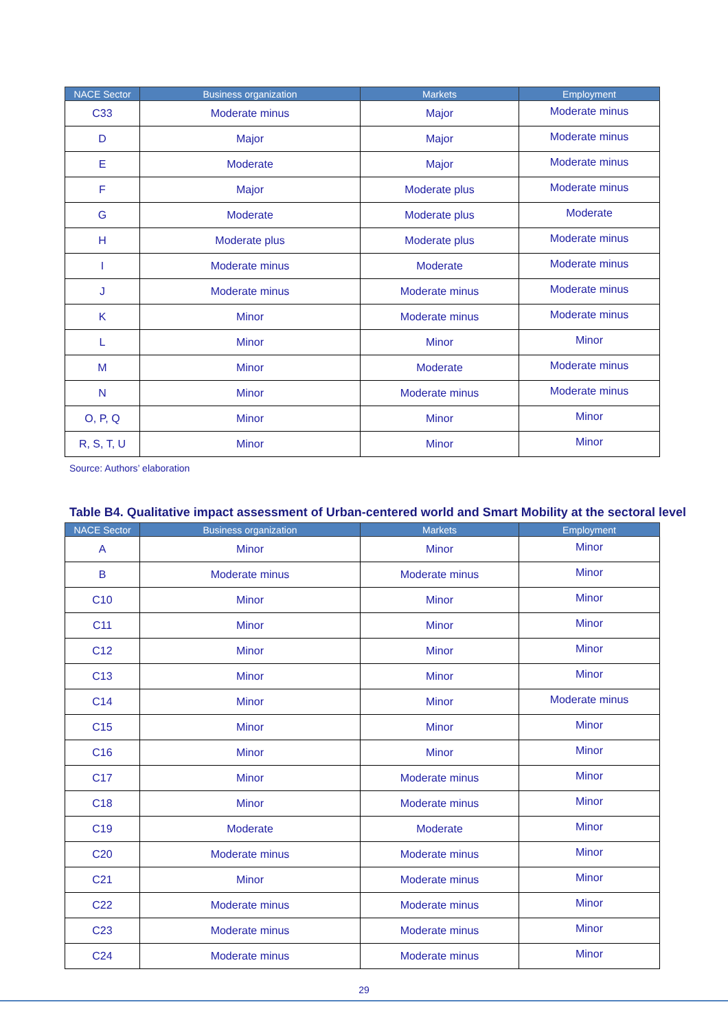| NACE Sector | Business organization | Markets | Employment |
| --- | --- | --- | --- |
| C33 | Moderate minus | Major | Moderate minus |
| D | Major | Major | Moderate minus |
| E | Moderate | Major | Moderate minus |
| F | Major | Moderate plus | Moderate minus |
| G | Moderate | Moderate plus | Moderate |
| H | Moderate plus | Moderate plus | Moderate minus |
| I | Moderate minus | Moderate | Moderate minus |
| J | Moderate minus | Moderate minus | Moderate minus |
| K | Minor | Moderate minus | Moderate minus |
| L | Minor | Minor | Minor |
| M | Minor | Moderate | Moderate minus |
| N | Minor | Moderate minus | Moderate minus |
| O, P, Q | Minor | Minor | Minor |
| R, S, T, U | Minor | Minor | Minor |
Source: Authors’ elaboration
Table B4. Qualitative impact assessment of Urban-centered world and Smart Mobility at the sectoral level
| NACE Sector | Business organization | Markets | Employment |
| --- | --- | --- | --- |
| A | Minor | Minor | Minor |
| B | Moderate minus | Moderate minus | Minor |
| C10 | Minor | Minor | Minor |
| C11 | Minor | Minor | Minor |
| C12 | Minor | Minor | Minor |
| C13 | Minor | Minor | Minor |
| C14 | Minor | Minor | Moderate minus |
| C15 | Minor | Minor | Minor |
| C16 | Minor | Minor | Minor |
| C17 | Minor | Moderate minus | Minor |
| C18 | Minor | Moderate minus | Minor |
| C19 | Moderate | Moderate | Minor |
| C20 | Moderate minus | Moderate minus | Minor |
| C21 | Minor | Moderate minus | Minor |
| C22 | Moderate minus | Moderate minus | Minor |
| C23 | Moderate minus | Moderate minus | Minor |
| C24 | Moderate minus | Moderate minus | Minor |
29